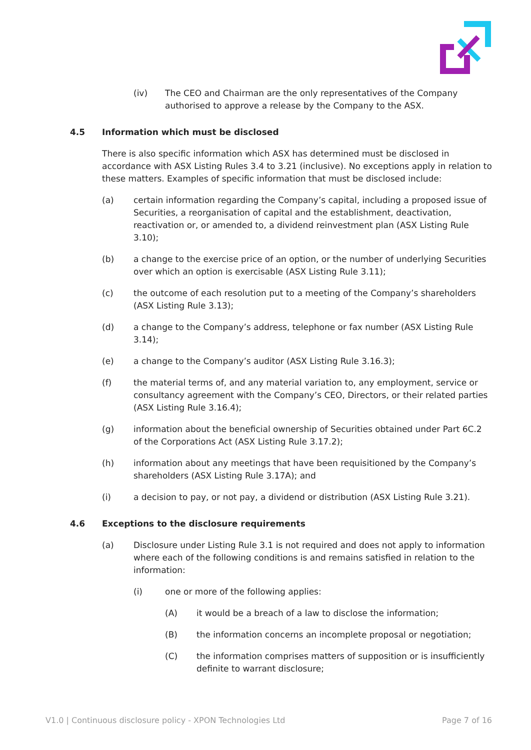(iv) The CEO and Chairman are the only representatives of the Company authorised to approve a release by the Company to the ASX.
4.5 Information which must be disclosed
There is also specific information which ASX has determined must be disclosed in accordance with ASX Listing Rules 3.4 to 3.21 (inclusive). No exceptions apply in relation to these matters. Examples of specific information that must be disclosed include:
(a) certain information regarding the Company’s capital, including a proposed issue of Securities, a reorganisation of capital and the establishment, deactivation, reactivation or, or amended to, a dividend reinvestment plan (ASX Listing Rule 3.10);
(b) a change to the exercise price of an option, or the number of underlying Securities over which an option is exercisable (ASX Listing Rule 3.11);
(c) the outcome of each resolution put to a meeting of the Company’s shareholders (ASX Listing Rule 3.13);
(d) a change to the Company’s address, telephone or fax number (ASX Listing Rule 3.14);
(e) a change to the Company’s auditor (ASX Listing Rule 3.16.3);
(f) the material terms of, and any material variation to, any employment, service or consultancy agreement with the Company’s CEO, Directors, or their related parties (ASX Listing Rule 3.16.4);
(g) information about the beneficial ownership of Securities obtained under Part 6C.2 of the Corporations Act (ASX Listing Rule 3.17.2);
(h) information about any meetings that have been requisitioned by the Company’s shareholders (ASX Listing Rule 3.17A); and
(i) a decision to pay, or not pay, a dividend or distribution (ASX Listing Rule 3.21).
4.6 Exceptions to the disclosure requirements
(a) Disclosure under Listing Rule 3.1 is not required and does not apply to information where each of the following conditions is and remains satisfied in relation to the information:
(i) one or more of the following applies:
(A) it would be a breach of a law to disclose the information;
(B) the information concerns an incomplete proposal or negotiation;
(C) the information comprises matters of supposition or is insufficiently definite to warrant disclosure;
V1.0 | Continuous disclosure policy - XPON Technologies Ltd Page 7 of 16